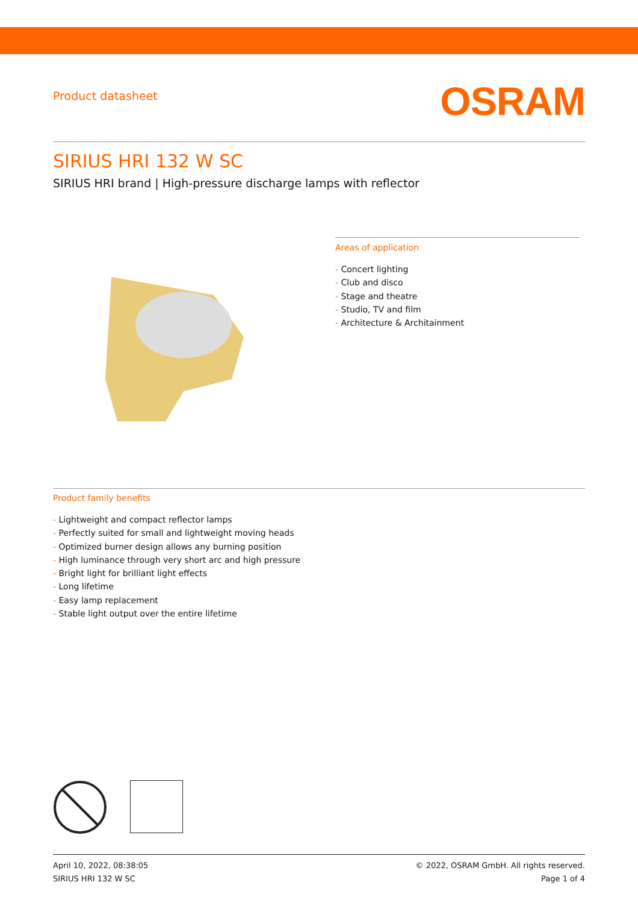Product datasheet
OSRAM
SIRIUS HRI 132 W SC
SIRIUS HRI brand | High-pressure discharge lamps with reflector
Areas of application
- Concert lighting
- Club and disco
- Stage and theatre
- Studio, TV and film
- Architecture & Architainment
Product family benefits
- Lightweight and compact reflector lamps
- Perfectly suited for small and lightweight moving heads
- Optimized burner design allows any burning position
- High luminance through very short arc and high pressure
- Bright light for brilliant light effects
- Long lifetime
- Easy lamp replacement
- Stable light output over the entire lifetime
April 10, 2022, 08:38:05
SIRIUS HRI 132 W SC
© 2022, OSRAM GmbH. All rights reserved.
Page 1 of 4